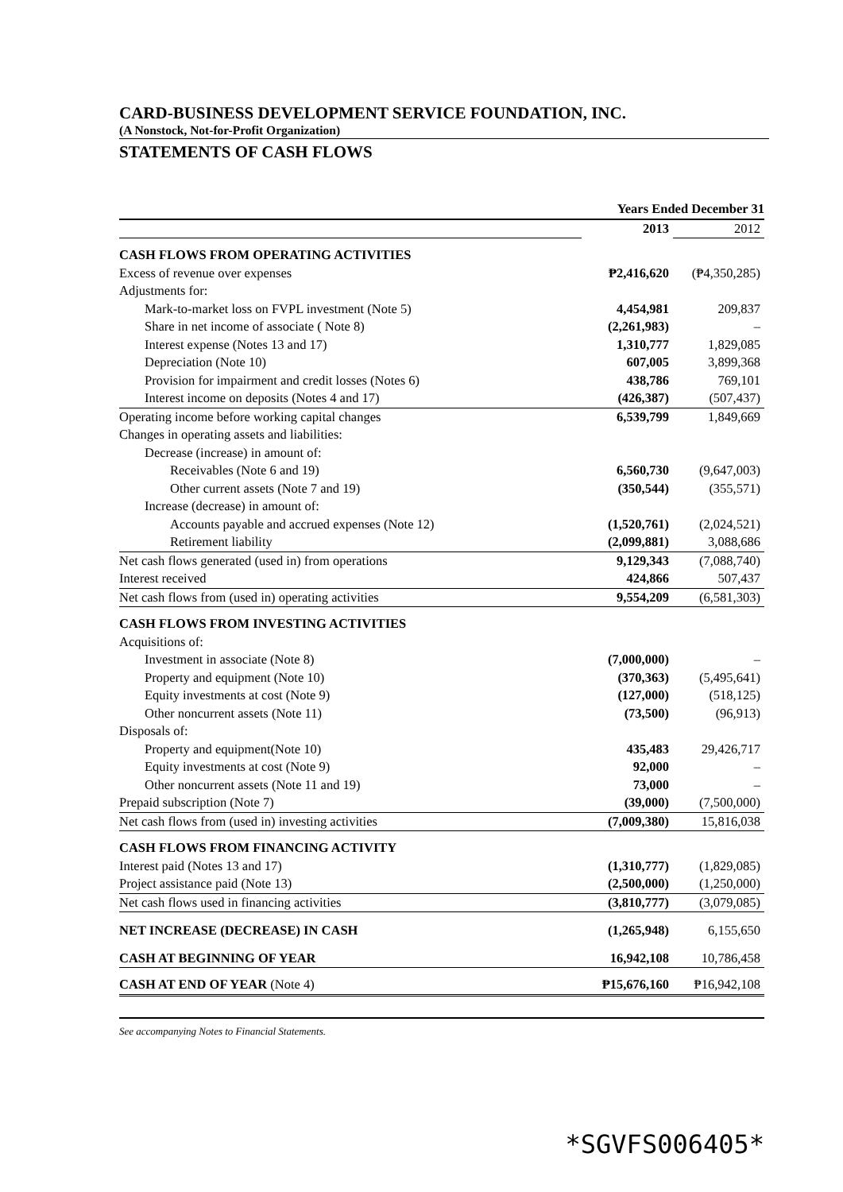CARD-BUSINESS DEVELOPMENT SERVICE FOUNDATION, INC.
(A Nonstock, Not-for-Profit Organization)
STATEMENTS OF CASH FLOWS
| | Years Ended December 31 | |
| --- | --- | --- |
| | 2013 | 2012 |
| CASH FLOWS FROM OPERATING ACTIVITIES | | |
| Excess of revenue over expenses | ₱2,416,620 | (₱4,350,285) |
| Adjustments for: | | |
| Mark-to-market loss on FVPL investment (Note 5) | 4,454,981 | 209,837 |
| Share in net income of associate ( Note 8) | (2,261,983) | – |
| Interest expense (Notes 13 and 17) | 1,310,777 | 1,829,085 |
| Depreciation (Note 10) | 607,005 | 3,899,368 |
| Provision for impairment and credit losses (Notes 6) | 438,786 | 769,101 |
| Interest income on deposits (Notes 4 and 17) | (426,387) | (507,437) |
| Operating income before working capital changes | 6,539,799 | 1,849,669 |
| Changes in operating assets and liabilities: | | |
| Decrease (increase) in amount of: | | |
| Receivables (Note 6 and 19) | 6,560,730 | (9,647,003) |
| Other current assets (Note 7 and 19) | (350,544) | (355,571) |
| Increase (decrease) in amount of: | | |
| Accounts payable and accrued expenses (Note 12) | (1,520,761) | (2,024,521) |
| Retirement liability | (2,099,881) | 3,088,686 |
| Net cash flows generated (used in) from operations | 9,129,343 | (7,088,740) |
| Interest received | 424,866 | 507,437 |
| Net cash flows from (used in) operating activities | 9,554,209 | (6,581,303) |
| CASH FLOWS FROM INVESTING ACTIVITIES | | |
| Acquisitions of: | | |
| Investment in associate (Note 8) | (7,000,000) | – |
| Property and equipment (Note 10) | (370,363) | (5,495,641) |
| Equity investments at cost (Note 9) | (127,000) | (518,125) |
| Other noncurrent assets (Note 11) | (73,500) | (96,913) |
| Disposals of: | | |
| Property and equipment(Note 10) | 435,483 | 29,426,717 |
| Equity investments at cost (Note 9) | 92,000 | – |
| Other noncurrent assets (Note 11 and 19) | 73,000 | – |
| Prepaid subscription (Note 7) | (39,000) | (7,500,000) |
| Net cash flows from (used in) investing activities | (7,009,380) | 15,816,038 |
| CASH FLOWS FROM FINANCING ACTIVITY | | |
| Interest paid (Notes 13 and 17) | (1,310,777) | (1,829,085) |
| Project assistance paid (Note 13) | (2,500,000) | (1,250,000) |
| Net cash flows used in financing activities | (3,810,777) | (3,079,085) |
| NET INCREASE (DECREASE) IN CASH | (1,265,948) | 6,155,650 |
| CASH AT BEGINNING OF YEAR | 16,942,108 | 10,786,458 |
| CASH AT END OF YEAR (Note 4) | ₱15,676,160 | ₱16,942,108 |
See accompanying Notes to Financial Statements.
*SGVFS006405*